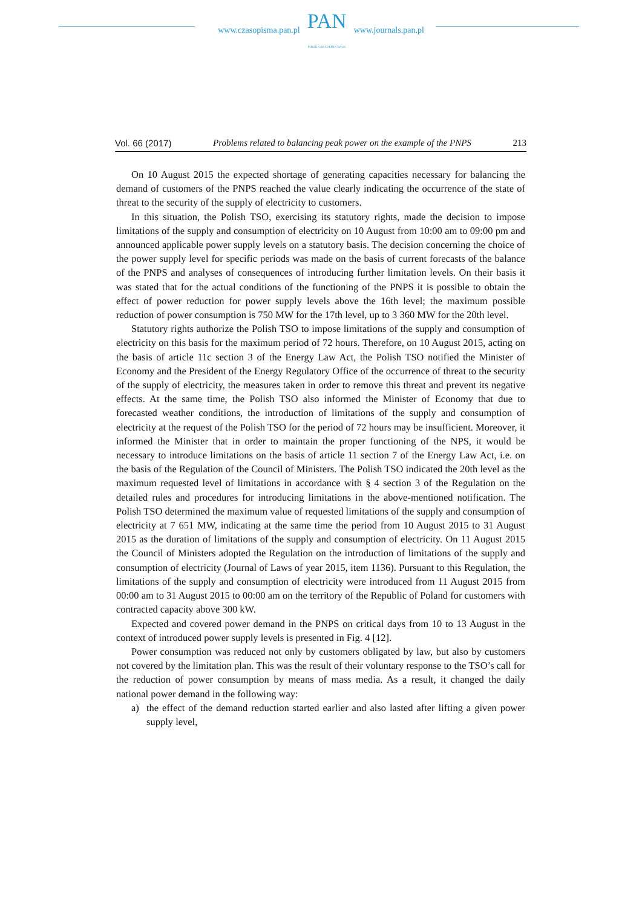www.czasopisma.pan.pl
PAN
POLSKA AKADEMIA NAUK
www.journals.pan.pl
Vol. 66 (2017) Problems related to balancing peak power on the example of the PNPS 213
On 10 August 2015 the expected shortage of generating capacities necessary for balancing the demand of customers of the PNPS reached the value clearly indicating the occurrence of the state of threat to the security of the supply of electricity to customers.
In this situation, the Polish TSO, exercising its statutory rights, made the decision to impose limitations of the supply and consumption of electricity on 10 August from 10:00 am to 09:00 pm and announced applicable power supply levels on a statutory basis. The decision concerning the choice of the power supply level for specific periods was made on the basis of current forecasts of the balance of the PNPS and analyses of consequences of introducing further limitation levels. On their basis it was stated that for the actual conditions of the functioning of the PNPS it is possible to obtain the effect of power reduction for power supply levels above the 16th level; the maximum possible reduction of power consumption is 750 MW for the 17th level, up to 3 360 MW for the 20th level.
Statutory rights authorize the Polish TSO to impose limitations of the supply and consumption of electricity on this basis for the maximum period of 72 hours. Therefore, on 10 August 2015, acting on the basis of article 11c section 3 of the Energy Law Act, the Polish TSO notified the Minister of Economy and the President of the Energy Regulatory Office of the occurrence of threat to the security of the supply of electricity, the measures taken in order to remove this threat and prevent its negative effects. At the same time, the Polish TSO also informed the Minister of Economy that due to forecasted weather conditions, the introduction of limitations of the supply and consumption of electricity at the request of the Polish TSO for the period of 72 hours may be insufficient. Moreover, it informed the Minister that in order to maintain the proper functioning of the NPS, it would be necessary to introduce limitations on the basis of article 11 section 7 of the Energy Law Act, i.e. on the basis of the Regulation of the Council of Ministers. The Polish TSO indicated the 20th level as the maximum requested level of limitations in accordance with § 4 section 3 of the Regulation on the detailed rules and procedures for introducing limitations in the above-mentioned notification. The Polish TSO determined the maximum value of requested limitations of the supply and consumption of electricity at 7 651 MW, indicating at the same time the period from 10 August 2015 to 31 August 2015 as the duration of limitations of the supply and consumption of electricity. On 11 August 2015 the Council of Ministers adopted the Regulation on the introduction of limitations of the supply and consumption of electricity (Journal of Laws of year 2015, item 1136). Pursuant to this Regulation, the limitations of the supply and consumption of electricity were introduced from 11 August 2015 from 00:00 am to 31 August 2015 to 00:00 am on the territory of the Republic of Poland for customers with contracted capacity above 300 kW.
Expected and covered power demand in the PNPS on critical days from 10 to 13 August in the context of introduced power supply levels is presented in Fig. 4 [12].
Power consumption was reduced not only by customers obligated by law, but also by customers not covered by the limitation plan. This was the result of their voluntary response to the TSO’s call for the reduction of power consumption by means of mass media. As a result, it changed the daily national power demand in the following way:
a) the effect of the demand reduction started earlier and also lasted after lifting a given power supply level,